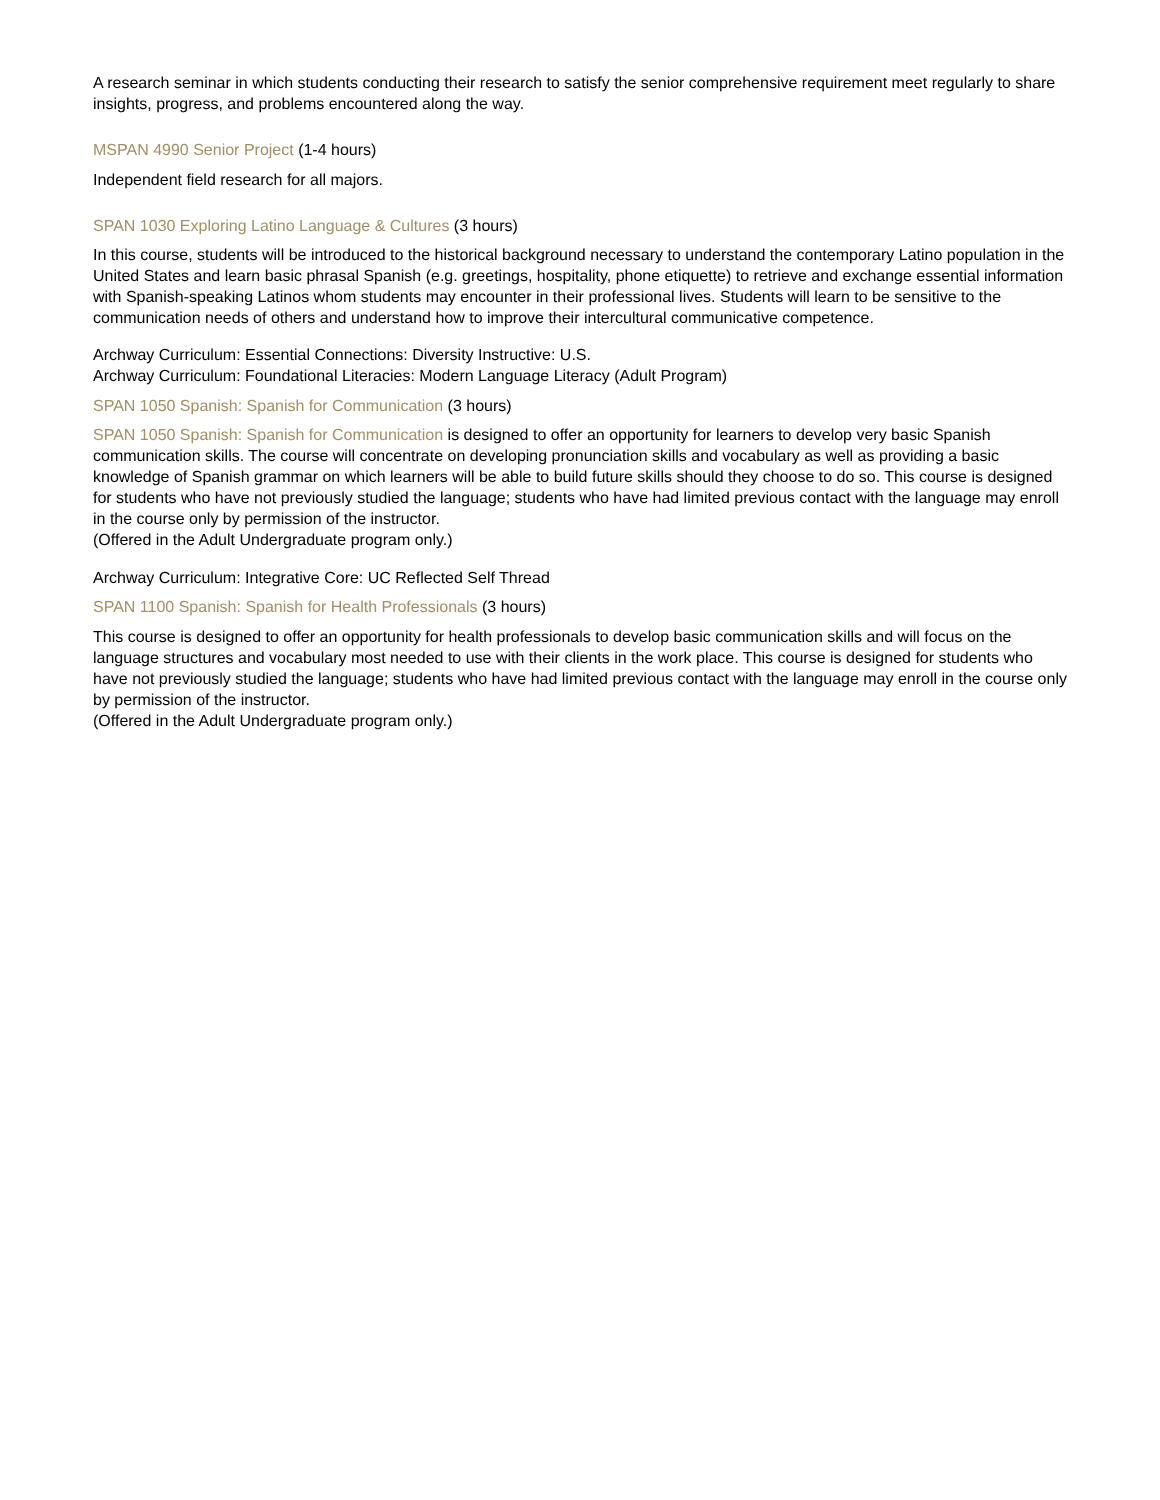A research seminar in which students conducting their research to satisfy the senior comprehensive requirement meet regularly to share insights, progress, and problems encountered along the way.
MSPAN 4990 Senior Project (1-4 hours)
Independent field research for all majors.
SPAN 1030 Exploring Latino Language & Cultures (3 hours)
In this course, students will be introduced to the historical background necessary to understand the contemporary Latino population in the United States and learn basic phrasal Spanish (e.g. greetings, hospitality, phone etiquette) to retrieve and exchange essential information with Spanish-speaking Latinos whom students may encounter in their professional lives. Students will learn to be sensitive to the communication needs of others and understand how to improve their intercultural communicative competence.
Archway Curriculum: Essential Connections: Diversity Instructive: U.S.
Archway Curriculum: Foundational Literacies: Modern Language Literacy (Adult Program)
SPAN 1050 Spanish: Spanish for Communication (3 hours)
SPAN 1050 Spanish: Spanish for Communication is designed to offer an opportunity for learners to develop very basic Spanish communication skills. The course will concentrate on developing pronunciation skills and vocabulary as well as providing a basic knowledge of Spanish grammar on which learners will be able to build future skills should they choose to do so. This course is designed for students who have not previously studied the language; students who have had limited previous contact with the language may enroll in the course only by permission of the instructor.
(Offered in the Adult Undergraduate program only.)
Archway Curriculum: Integrative Core: UC Reflected Self Thread
SPAN 1100 Spanish: Spanish for Health Professionals (3 hours)
This course is designed to offer an opportunity for health professionals to develop basic communication skills and will focus on the language structures and vocabulary most needed to use with their clients in the work place. This course is designed for students who have not previously studied the language; students who have had limited previous contact with the language may enroll in the course only by permission of the instructor.
(Offered in the Adult Undergraduate program only.)